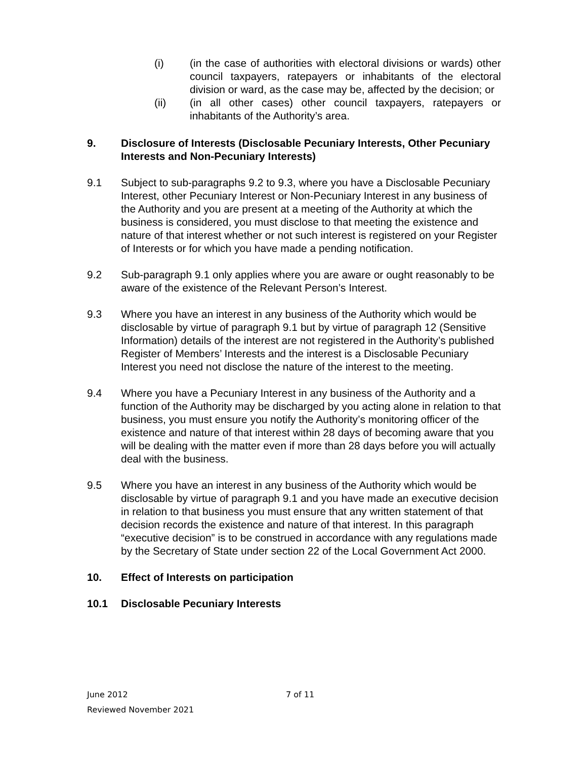(i) (in the case of authorities with electoral divisions or wards) other council taxpayers, ratepayers or inhabitants of the electoral division or ward, as the case may be, affected by the decision; or
(ii) (in all other cases) other council taxpayers, ratepayers or inhabitants of the Authority’s area.
9. Disclosure of Interests (Disclosable Pecuniary Interests, Other Pecuniary Interests and Non-Pecuniary Interests)
9.1 Subject to sub-paragraphs 9.2 to 9.3, where you have a Disclosable Pecuniary Interest, other Pecuniary Interest or Non-Pecuniary Interest in any business of the Authority and you are present at a meeting of the Authority at which the business is considered, you must disclose to that meeting the existence and nature of that interest whether or not such interest is registered on your Register of Interests or for which you have made a pending notification.
9.2 Sub-paragraph 9.1 only applies where you are aware or ought reasonably to be aware of the existence of the Relevant Person’s Interest.
9.3 Where you have an interest in any business of the Authority which would be disclosable by virtue of paragraph 9.1 but by virtue of paragraph 12 (Sensitive Information) details of the interest are not registered in the Authority’s published Register of Members’ Interests and the interest is a Disclosable Pecuniary Interest you need not disclose the nature of the interest to the meeting.
9.4 Where you have a Pecuniary Interest in any business of the Authority and a function of the Authority may be discharged by you acting alone in relation to that business, you must ensure you notify the Authority’s monitoring officer of the existence and nature of that interest within 28 days of becoming aware that you will be dealing with the matter even if more than 28 days before you will actually deal with the business.
9.5 Where you have an interest in any business of the Authority which would be disclosable by virtue of paragraph 9.1 and you have made an executive decision in relation to that business you must ensure that any written statement of that decision records the existence and nature of that interest. In this paragraph “executive decision” is to be construed in accordance with any regulations made by the Secretary of State under section 22 of the Local Government Act 2000.
10. Effect of Interests on participation
10.1 Disclosable Pecuniary Interests
June 2012
Reviewed November 2021
7 of 11